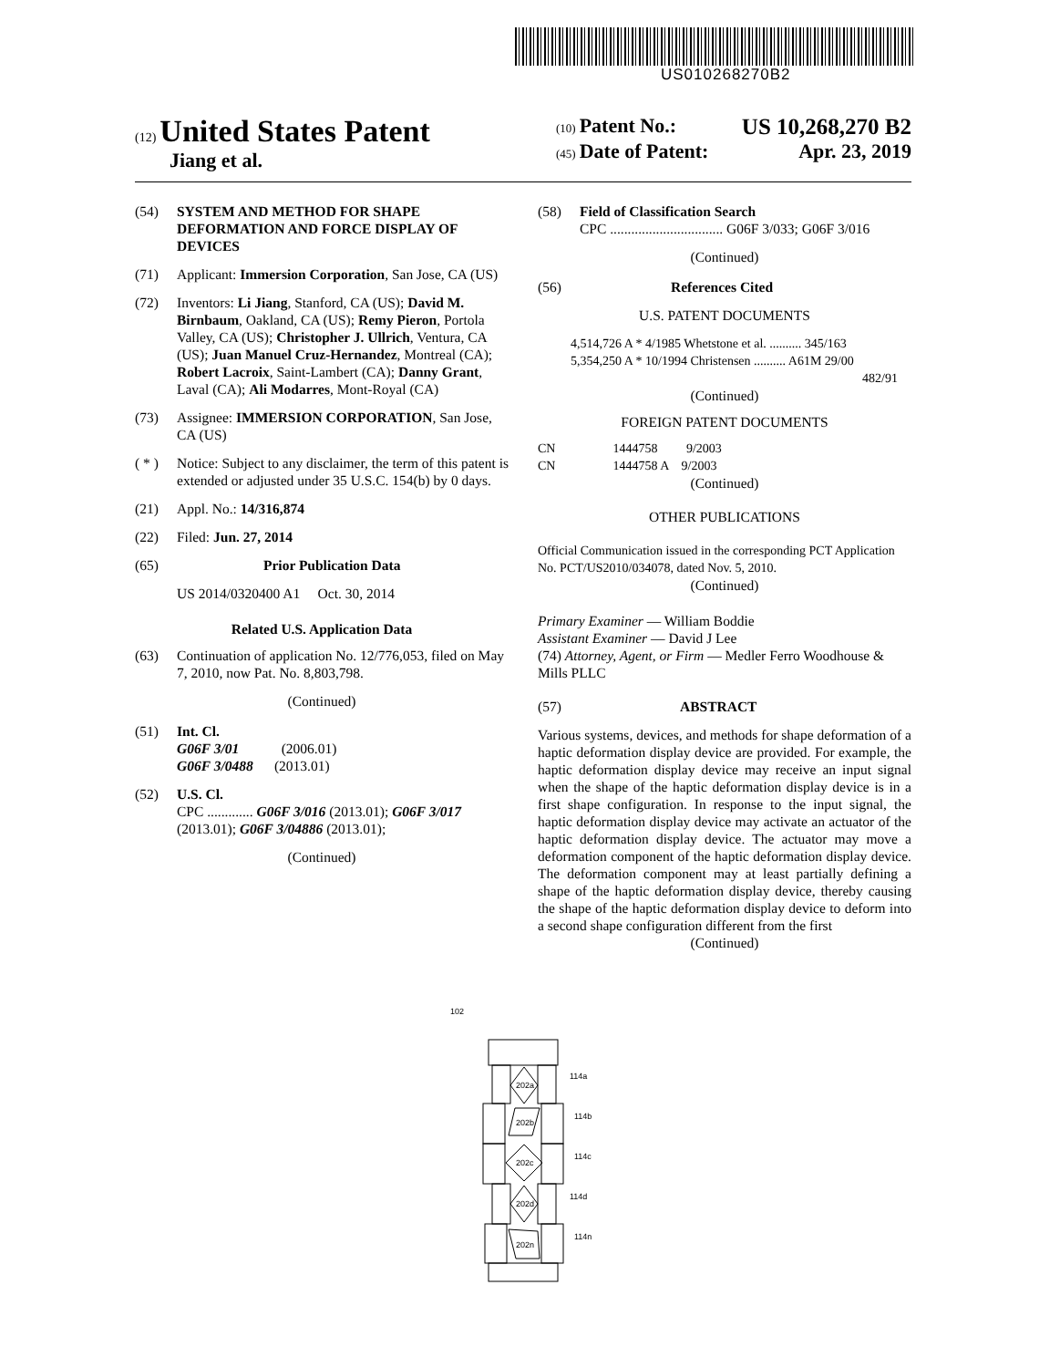US010268270B2
(12) United States Patent
Jiang et al.
(10) Patent No.: US 10,268,270 B2
(45) Date of Patent: Apr. 23, 2019
(54) SYSTEM AND METHOD FOR SHAPE DEFORMATION AND FORCE DISPLAY OF DEVICES
(71) Applicant: Immersion Corporation, San Jose, CA (US)
(72) Inventors: Li Jiang, Stanford, CA (US); David M. Birnbaum, Oakland, CA (US); Remy Pieron, Portola Valley, CA (US); Christopher J. Ullrich, Ventura, CA (US); Juan Manuel Cruz-Hernandez, Montreal (CA); Robert Lacroix, Saint-Lambert (CA); Danny Grant, Laval (CA); Ali Modarres, Mont-Royal (CA)
(73) Assignee: IMMERSION CORPORATION, San Jose, CA (US)
( * ) Notice: Subject to any disclaimer, the term of this patent is extended or adjusted under 35 U.S.C. 154(b) by 0 days.
(21) Appl. No.: 14/316,874
(22) Filed: Jun. 27, 2014
(65) Prior Publication Data
US 2014/0320400 A1 Oct. 30, 2014
Related U.S. Application Data
(63) Continuation of application No. 12/776,053, filed on May 7, 2010, now Pat. No. 8,803,798.
(Continued)
(51) Int. Cl.
G06F 3/01 (2006.01)
G06F 3/0488 (2013.01)
(52) U.S. Cl.
CPC ............. G06F 3/016 (2013.01); G06F 3/017 (2013.01); G06F 3/04886 (2013.01);
(Continued)
(58) Field of Classification Search
CPC ................................ G06F 3/033; G06F 3/016
(Continued)
(56) References Cited
U.S. PATENT DOCUMENTS
4,514,726 A * 4/1985 Whetstone et al. .......... 345/163
5,354,250 A * 10/1994 Christensen .......... A61M 29/00
482/91
(Continued)
FOREIGN PATENT DOCUMENTS
CN 1444758 9/2003
CN 1444758 A 9/2003
(Continued)
OTHER PUBLICATIONS
Official Communication issued in the corresponding PCT Application No. PCT/US2010/034078, dated Nov. 5, 2010.
(Continued)
Primary Examiner — William Boddie
Assistant Examiner — David J Lee
(74) Attorney, Agent, or Firm — Medler Ferro Woodhouse & Mills PLLC
(57) ABSTRACT
Various systems, devices, and methods for shape deformation of a haptic deformation display device are provided. For example, the haptic deformation display device may receive an input signal when the shape of the haptic deformation display device is in a first shape configuration. In response to the input signal, the haptic deformation display device may activate an actuator of the haptic deformation display device. The actuator may move a deformation component of the haptic deformation display device. The deformation component may at least partially defining a shape of the haptic deformation display device, thereby causing the shape of the haptic deformation display device to deform into a second shape configuration different from the first
(Continued)
102
202a
202b
202c
202d
202n
114a
114b
114c
114d
114n